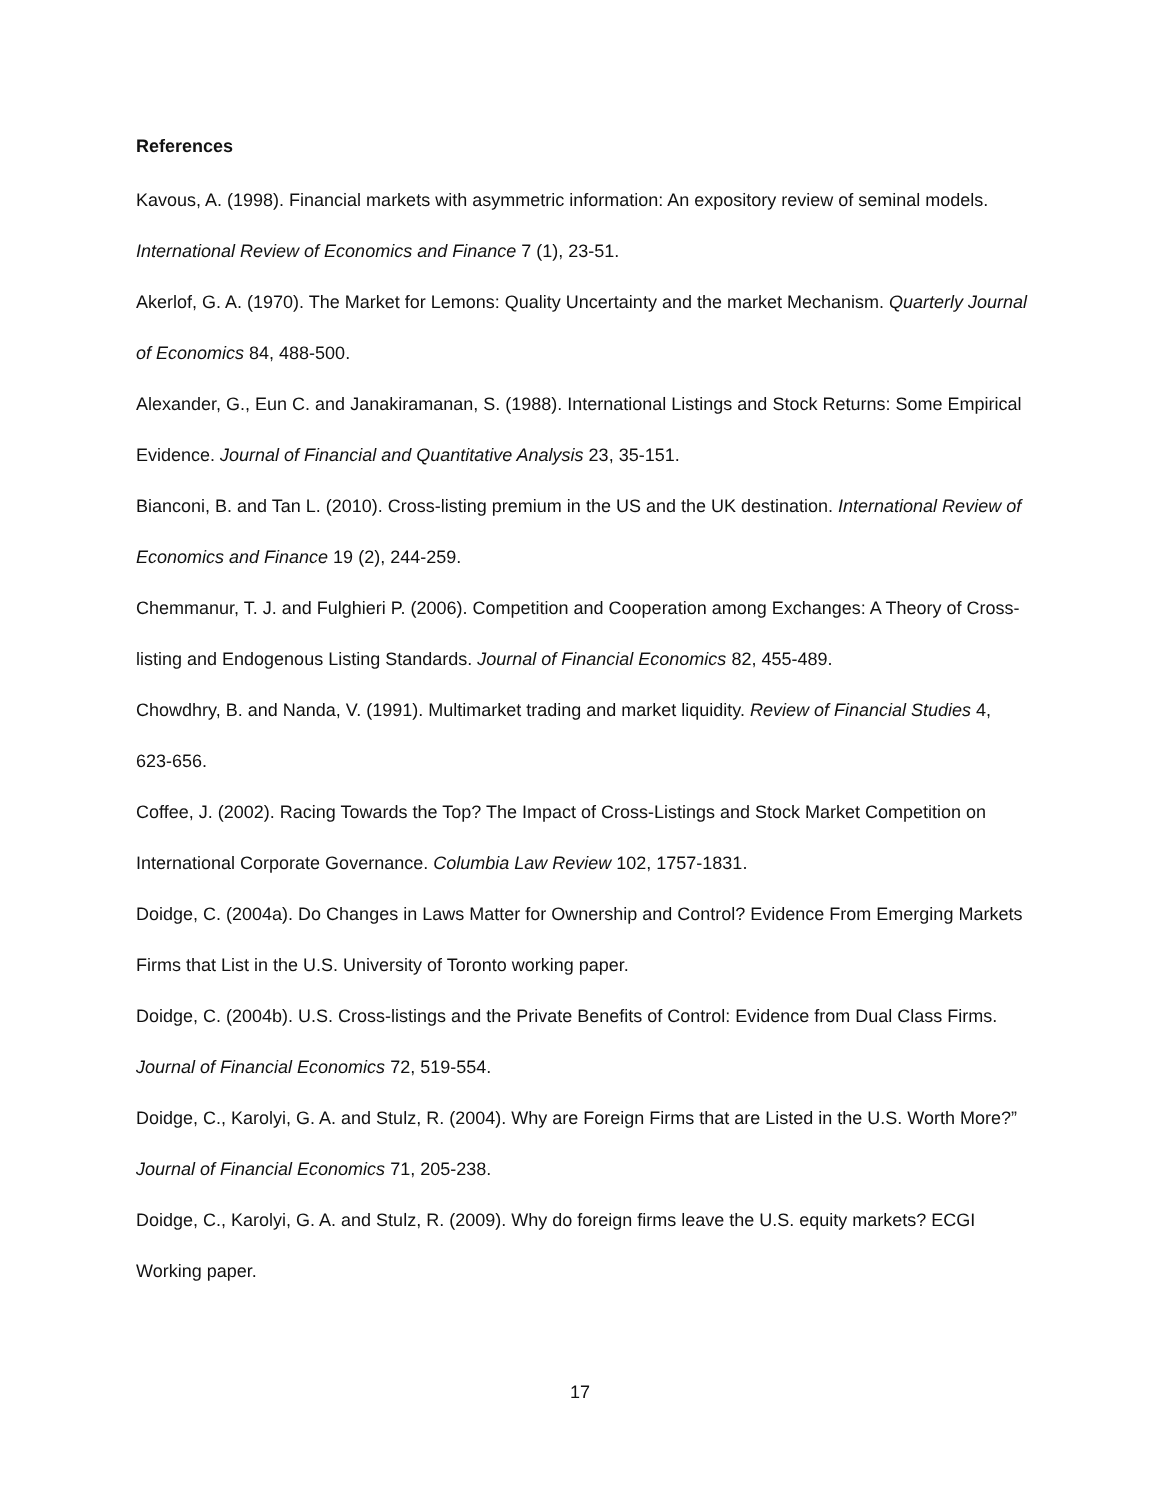References
Kavous, A. (1998). Financial markets with asymmetric information: An expository review of seminal models. International Review of Economics and Finance 7 (1), 23-51.
Akerlof, G. A. (1970). The Market for Lemons: Quality Uncertainty and the market Mechanism. Quarterly Journal of Economics 84, 488-500.
Alexander, G., Eun C. and Janakiramanan, S. (1988). International Listings and Stock Returns: Some Empirical Evidence. Journal of Financial and Quantitative Analysis 23, 35-151.
Bianconi, B. and Tan L. (2010). Cross-listing premium in the US and the UK destination. International Review of Economics and Finance 19 (2), 244-259.
Chemmanur, T. J. and Fulghieri P. (2006). Competition and Cooperation among Exchanges: A Theory of Cross-listing and Endogenous Listing Standards. Journal of Financial Economics 82, 455-489.
Chowdhry, B. and Nanda, V. (1991). Multimarket trading and market liquidity. Review of Financial Studies 4, 623-656.
Coffee, J. (2002). Racing Towards the Top? The Impact of Cross-Listings and Stock Market Competition on International Corporate Governance. Columbia Law Review 102, 1757-1831.
Doidge, C. (2004a). Do Changes in Laws Matter for Ownership and Control? Evidence From Emerging Markets Firms that List in the U.S. University of Toronto working paper.
Doidge, C. (2004b). U.S. Cross-listings and the Private Benefits of Control: Evidence from Dual Class Firms. Journal of Financial Economics 72, 519-554.
Doidge, C., Karolyi, G. A. and Stulz, R. (2004). Why are Foreign Firms that are Listed in the U.S. Worth More?” Journal of Financial Economics 71, 205-238.
Doidge, C., Karolyi, G. A. and Stulz, R. (2009). Why do foreign firms leave the U.S. equity markets? ECGI Working paper.
17